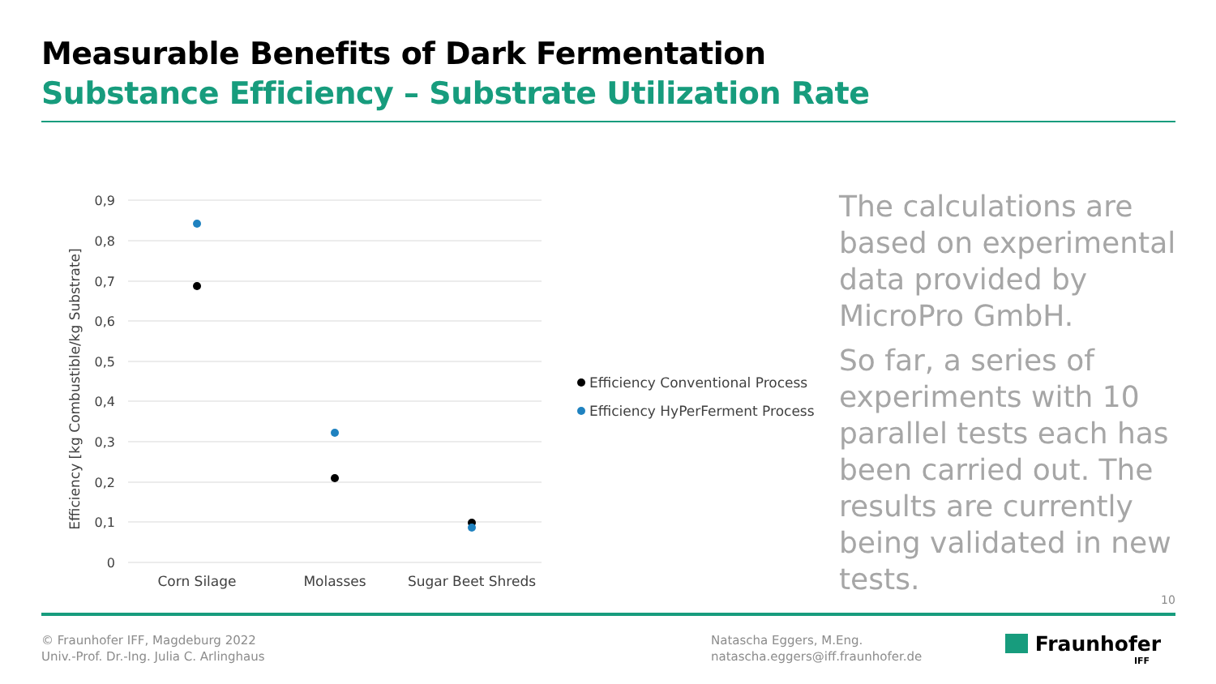Measurable Benefits of Dark Fermentation
Substance Efficiency – Substrate Utilization Rate
0,9
0,8
0,7
0,6
0,5
0,4
0,3
0,2
0,1
0
Efficiency [kg Combustible/kg Substrate]
Corn Silage
Molasses
Sugar Beet Shreds
Efficiency Conventional Process
Efficiency HyPerFerment Process
The calculations are based on experimental data provided by MicroPro GmbH.
So far, a series of experiments with 10 parallel tests each has been carried out. The results are currently being validated in new tests.
10
© Fraunhofer IFF, Magdeburg 2022
Univ.-Prof. Dr.-Ing. Julia C. Arlinghaus
Natascha Eggers, M.Eng.
natascha.eggers@iff.fraunhofer.de
Fraunhofer
IFF